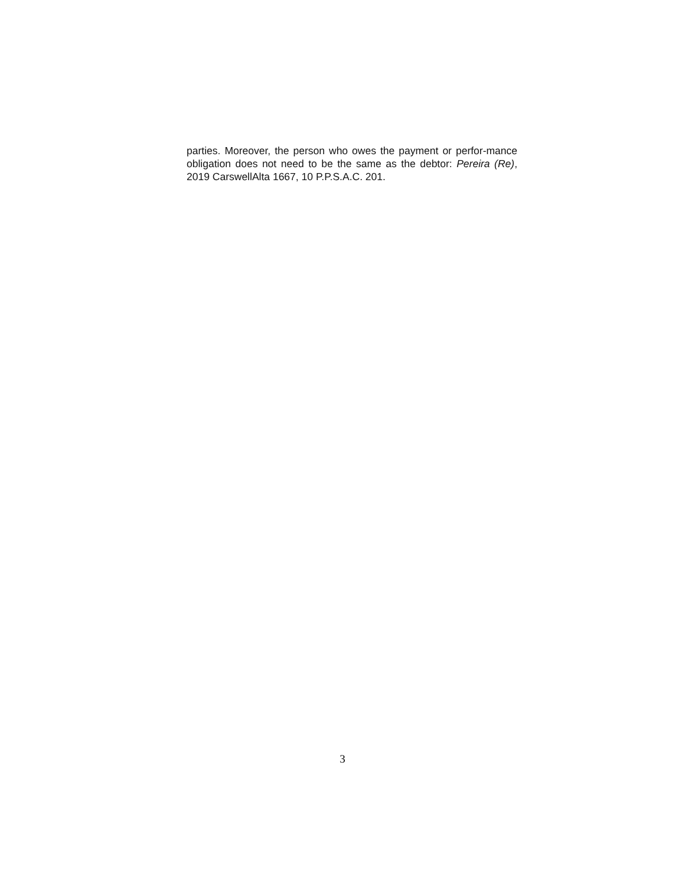parties. Moreover, the person who owes the payment or perfor-mance obligation does not need to be the same as the debtor: Pereira (Re), 2019 CarswellAlta 1667, 10 P.P.S.A.C. 201.
3